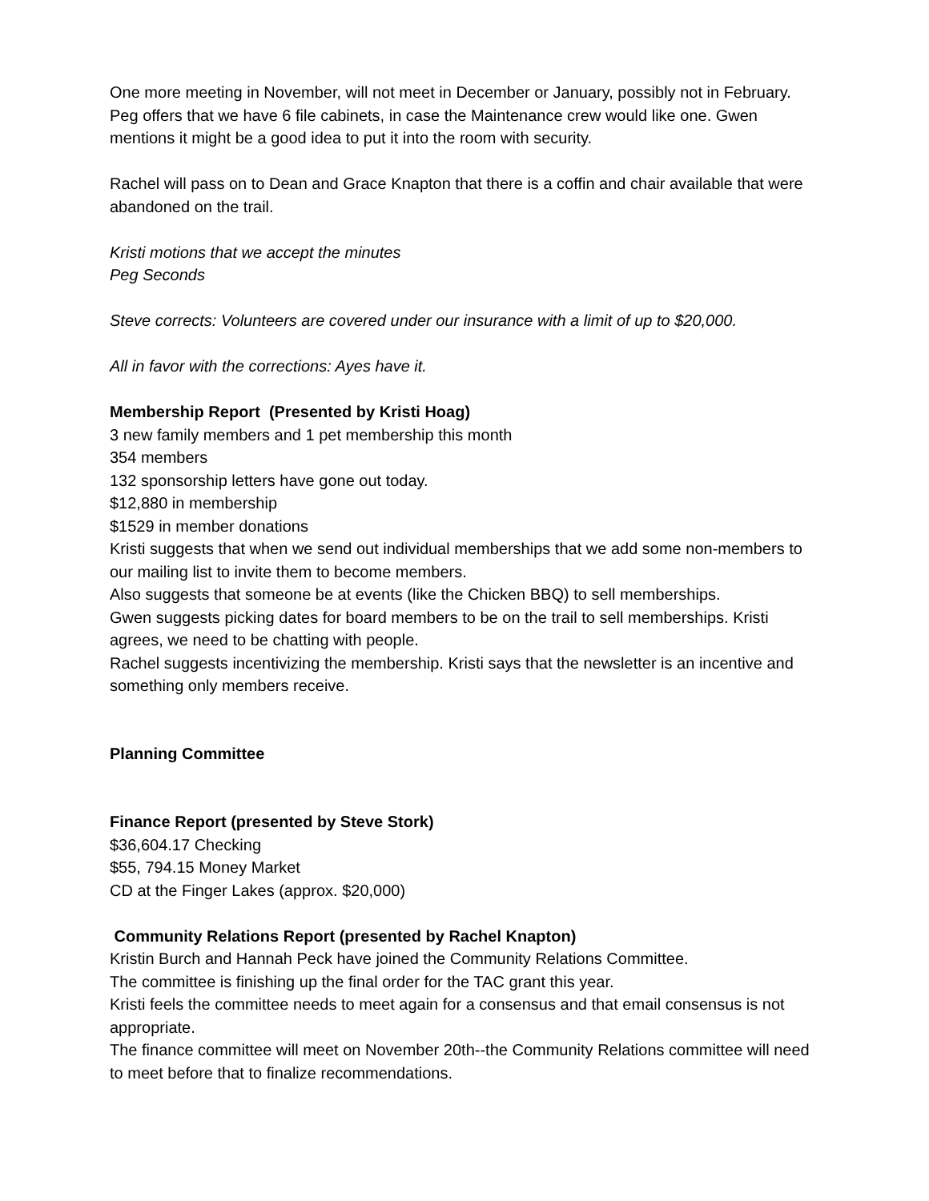One more meeting in November, will not meet in December or January, possibly not in February. Peg offers that we have 6 file cabinets, in case the Maintenance crew would like one. Gwen mentions it might be a good idea to put it into the room with security.
Rachel will pass on to Dean and Grace Knapton that there is a coffin and chair available that were abandoned on the trail.
Kristi motions that we accept the minutes
Peg Seconds
Steve corrects: Volunteers are covered under our insurance with a limit of up to $20,000.
All in favor with the corrections: Ayes have it.
Membership Report (Presented by Kristi Hoag)
3 new family members and 1 pet membership this month
354 members
132 sponsorship letters have gone out today.
$12,880 in membership
$1529 in member donations
Kristi suggests that when we send out individual memberships that we add some non-members to our mailing list to invite them to become members.
Also suggests that someone be at events (like the Chicken BBQ) to sell memberships.
Gwen suggests picking dates for board members to be on the trail to sell memberships. Kristi agrees, we need to be chatting with people.
Rachel suggests incentivizing the membership. Kristi says that the newsletter is an incentive and something only members receive.
Planning Committee
Finance Report (presented by Steve Stork)
$36,604.17 Checking
$55, 794.15 Money Market
CD at the Finger Lakes (approx. $20,000)
Community Relations Report (presented by Rachel Knapton)
Kristin Burch and Hannah Peck have joined the Community Relations Committee.
The committee is finishing up the final order for the TAC grant this year.
Kristi feels the committee needs to meet again for a consensus and that email consensus is not appropriate.
The finance committee will meet on November 20th--the Community Relations committee will need to meet before that to finalize recommendations.